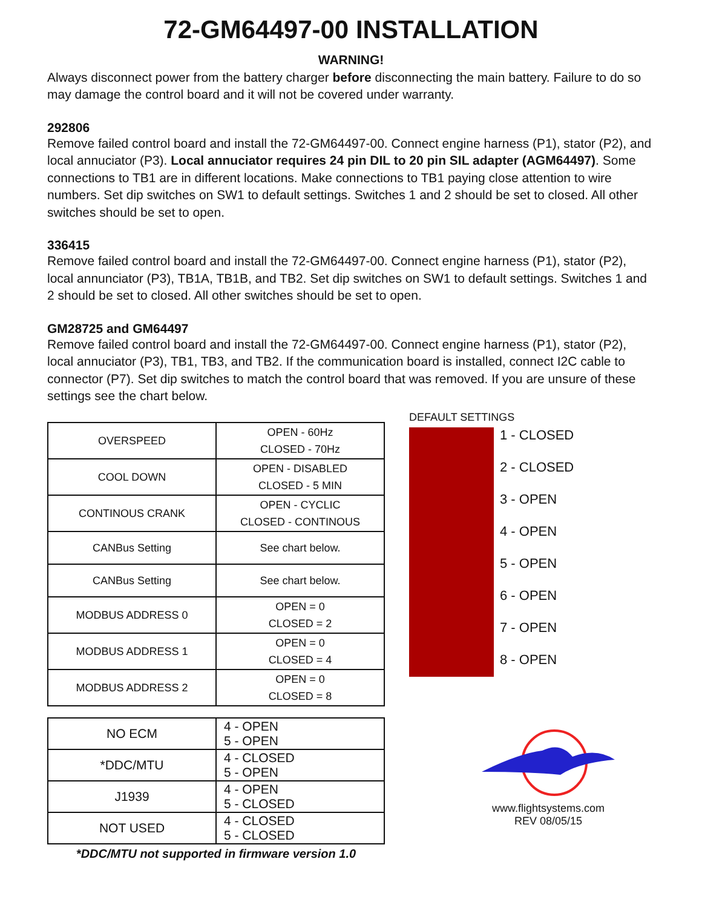72-GM64497-00 INSTALLATION
WARNING!
Always disconnect power from the battery charger before disconnecting the main battery. Failure to do so may damage the control board and it will not be covered under warranty.
292806
Remove failed control board and install the 72-GM64497-00. Connect engine harness (P1), stator (P2), and local annuciator (P3). Local annuciator requires 24 pin DIL to 20 pin SIL adapter (AGM64497). Some connections to TB1 are in different locations. Make connections to TB1 paying close attention to wire numbers. Set dip switches on SW1 to default settings. Switches 1 and 2 should be set to closed. All other switches should be set to open.
336415
Remove failed control board and install the 72-GM64497-00. Connect engine harness (P1), stator (P2), local annunciator (P3), TB1A, TB1B, and TB2. Set dip switches on SW1 to default settings. Switches 1 and 2 should be set to closed. All other switches should be set to open.
GM28725 and GM64497
Remove failed control board and install the 72-GM64497-00. Connect engine harness (P1), stator (P2), local annuciator (P3), TB1, TB3, and TB2. If the communication board is installed, connect I2C cable to connector (P7). Set dip switches to match the control board that was removed. If you are unsure of these settings see the chart below.
| OVERSPEED | OPEN - 60Hz CLOSED - 70Hz |
| COOL DOWN | OPEN - DISABLED CLOSED - 5 MIN |
| CONTINOUS CRANK | OPEN - CYCLIC CLOSED - CONTINOUS |
| CANBus Setting | See chart below. |
| CANBus Setting | See chart below. |
| MODBUS ADDRESS 0 | OPEN = 0 CLOSED = 2 |
| MODBUS ADDRESS 1 | OPEN = 0 CLOSED = 4 |
| MODBUS ADDRESS 2 | OPEN = 0 CLOSED = 8 |
| NO ECM | 4 - OPEN 5 - OPEN |
| *DDC/MTU | 4 - CLOSED 5 - OPEN |
| J1939 | 4 - OPEN 5 - CLOSED |
| NOT USED | 4 - CLOSED 5 - CLOSED |
*DDC/MTU not supported in firmware version 1.0
DEFAULT SETTINGS
1 - CLOSED
2 - CLOSED
3 - OPEN
4 - OPEN
5 - OPEN
6 - OPEN
7 - OPEN
8 - OPEN
www.flightsystems.com
REV 08/05/15